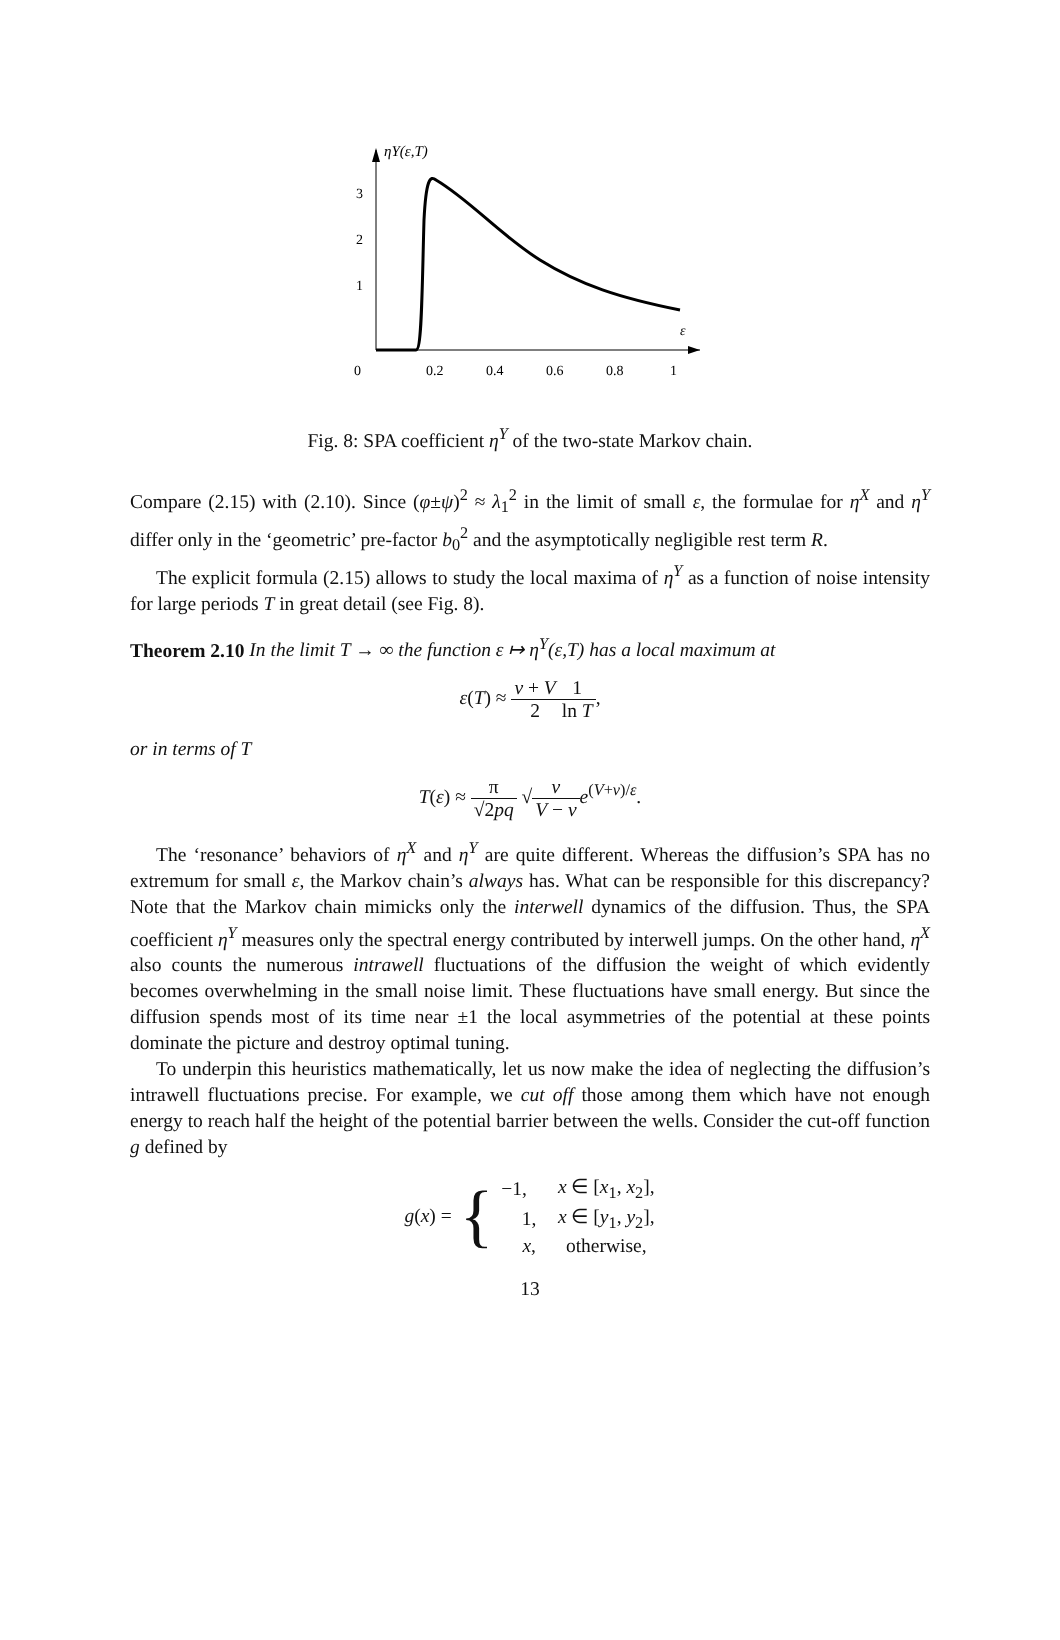ηY(ε,T)
3
2
1
ε
0
0.2
0.4
0.6
0.8
1
Fig. 8: SPA coefficient η<sup>Y</sup> of the two-state Markov chain.
Compare (2.15) with (2.10). Since (φ±ψ)<sup>2</sup> ≈ λ<sub>1</sub><sup>2</sup> in the limit of small ε, the formulae for η<sup>X</sup> and η<sup>Y</sup> differ only in the ‘geometric’ pre-factor b<sub>0</sub><sup>2</sup> and the asymptotically negligible rest term R.
The explicit formula (2.15) allows to study the local maxima of η<sup>Y</sup> as a function of noise intensity for large periods T in great detail (see Fig. 8).
Theorem 2.10 In the limit T → ∞ the function ε ↦ η<sup>Y</sup>(ε,T) has a local maximum at
ε(T) ≈ v + V 21 ln T,
or in terms of T
T(ε) ≈ π √2pq √v V − v e<sup>(V+v)/ε</sup>.
The ‘resonance’ behaviors of η<sup>X</sup> and η<sup>Y</sup> are quite different. Whereas the diffusion’s SPA has no extremum for small ε, the Markov chain’s always has. What can be responsible for this discrepancy? Note that the Markov chain mimicks only the interwell dynamics of the diffusion. Thus, the SPA coefficient η<sup>Y</sup> measures only the spectral energy contributed by interwell jumps. On the other hand, η<sup>X</sup> also counts the numerous intrawell fluctuations of the diffusion the weight of which evidently becomes overwhelming in the small noise limit. These fluctuations have small energy. But since the diffusion spends most of its time near ±1 the local asymmetries of the potential at these points dominate the picture and destroy optimal tuning.
To underpin this heuristics mathematically, let us now make the idea of neglecting the diffusion’s intrawell fluctuations precise. For example, we cut off those among them which have not enough energy to reach half the height of the potential barrier between the wells. Consider the cut-off function g defined by
g(x) = {
| −1, | x ∈ [ x<sub>1</sub>, x<sub>2</sub>], |
| 1, | x ∈ [ y<sub>1</sub>, y<sub>2</sub>], |
| x , | otherwise, |
13